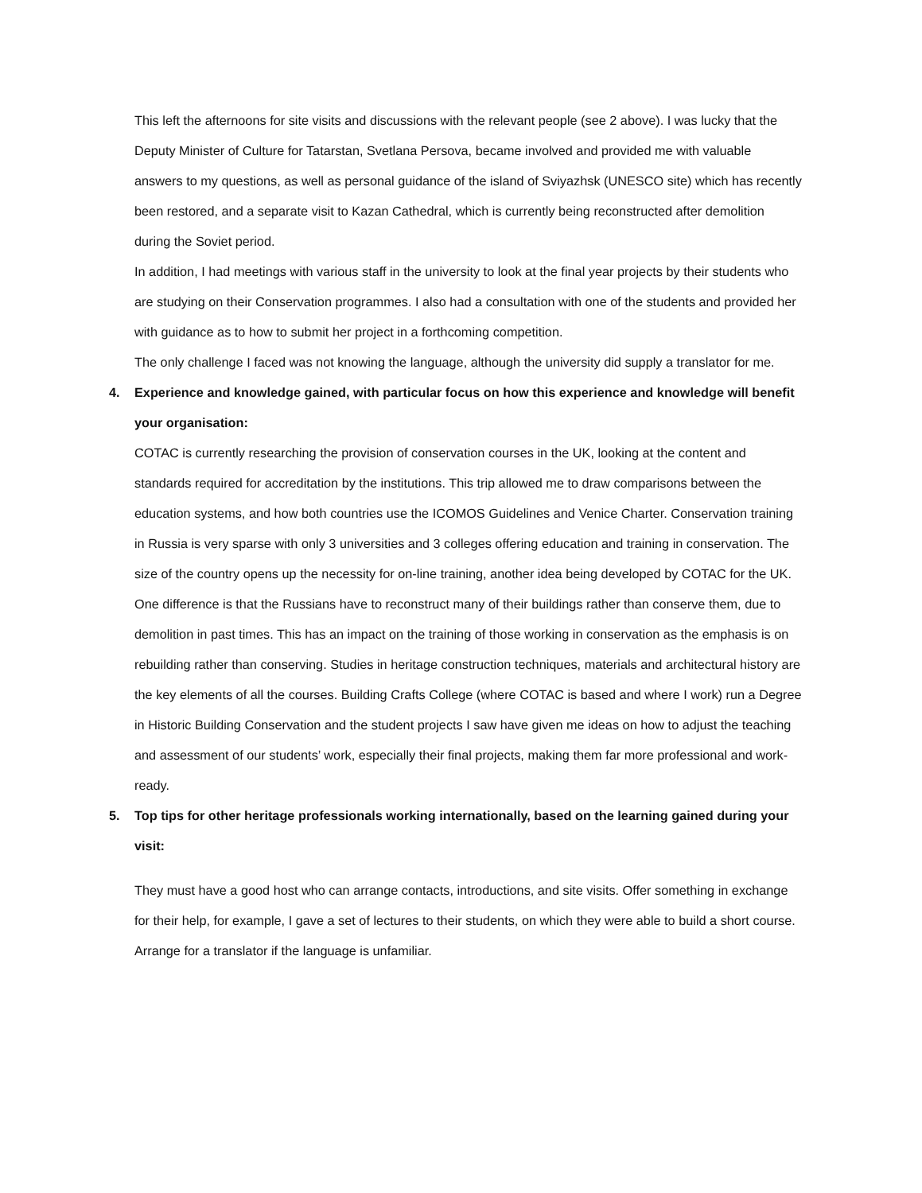This left the afternoons for site visits and discussions with the relevant people (see 2 above). I was lucky that the Deputy Minister of Culture for Tatarstan, Svetlana Persova, became involved and provided me with valuable answers to my questions, as well as personal guidance of the island of Sviyazhsk (UNESCO site) which has recently been restored, and a separate visit to Kazan Cathedral, which is currently being reconstructed after demolition during the Soviet period.
In addition, I had meetings with various staff in the university to look at the final year projects by their students who are studying on their Conservation programmes. I also had a consultation with one of the students and provided her with guidance as to how to submit her project in a forthcoming competition.
The only challenge I faced was not knowing the language, although the university did supply a translator for me.
4. Experience and knowledge gained, with particular focus on how this experience and knowledge will benefit your organisation:
COTAC is currently researching the provision of conservation courses in the UK, looking at the content and standards required for accreditation by the institutions. This trip allowed me to draw comparisons between the education systems, and how both countries use the ICOMOS Guidelines and Venice Charter. Conservation training in Russia is very sparse with only 3 universities and 3 colleges offering education and training in conservation. The size of the country opens up the necessity for on-line training, another idea being developed by COTAC for the UK.
One difference is that the Russians have to reconstruct many of their buildings rather than conserve them, due to demolition in past times. This has an impact on the training of those working in conservation as the emphasis is on rebuilding rather than conserving. Studies in heritage construction techniques, materials and architectural history are the key elements of all the courses. Building Crafts College (where COTAC is based and where I work) run a Degree in Historic Building Conservation and the student projects I saw have given me ideas on how to adjust the teaching and assessment of our students’ work, especially their final projects, making them far more professional and work-ready.
5. Top tips for other heritage professionals working internationally, based on the learning gained during your visit:
They must have a good host who can arrange contacts, introductions, and site visits. Offer something in exchange for their help, for example, I gave a set of lectures to their students, on which they were able to build a short course. Arrange for a translator if the language is unfamiliar.